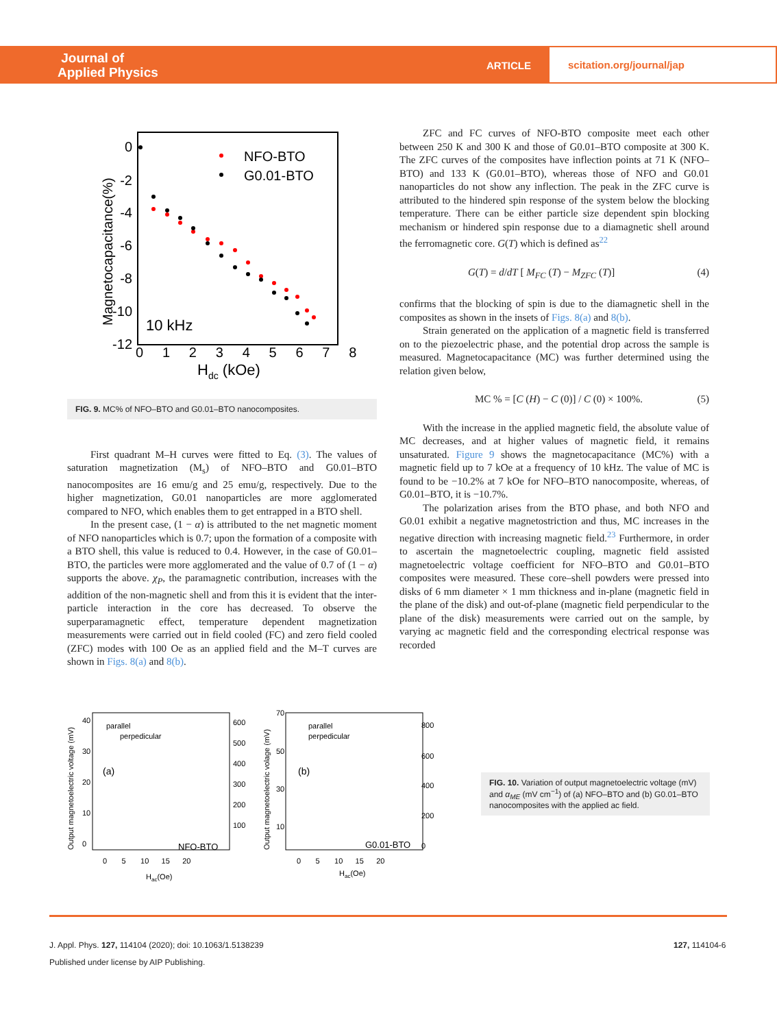Journal of
Applied Physics
ARTICLE
scitation.org/journal/jap
0
-2
-4
-6
-8
-10
-12
0 1 2 3 4 5 6 7 8
Hdc (kOe)
Magnetocapacitance(%)
NFO-BTO
G0.01-BTO
10 kHz
FIG. 9. MC% of NFO–BTO and G0.01–BTO nanocomposites.
First quadrant M–H curves were fitted to Eq. (3). The values of saturation magnetization (M<sub>s</sub>) of NFO–BTO and G0.01–BTO nanocomposites are 16 emu/g and 25 emu/g, respectively. Due to the higher magnetization, G0.01 nanoparticles are more agglomerated compared to NFO, which enables them to get entrapped in a BTO shell.
In the present case, (1 − α) is attributed to the net magnetic moment of NFO nanoparticles which is 0.7; upon the formation of a composite with a BTO shell, this value is reduced to 0.4. However, in the case of G0.01–BTO, the particles were more agglomerated and the value of 0.7 of (1 − α) supports the above. χ<sub>P</sub>, the paramagnetic contribution, increases with the addition of the non-magnetic shell and from this it is evident that the inter-particle interaction in the core has decreased. To observe the superparamagnetic effect, temperature dependent magnetization measurements were carried out in field cooled (FC) and zero field cooled (ZFC) modes with 100 Oe as an applied field and the M–T curves are shown in Figs. 8(a) and 8(b).
ZFC and FC curves of NFO-BTO composite meet each other between 250 K and 300 K and those of G0.01–BTO composite at 300 K. The ZFC curves of the composites have inflection points at 71 K (NFO–BTO) and 133 K (G0.01–BTO), whereas those of NFO and G0.01 nanoparticles do not show any inflection. The peak in the ZFC curve is attributed to the hindered spin response of the system below the blocking temperature. There can be either particle size dependent spin blocking mechanism or hindered spin response due to a diamagnetic shell around the ferromagnetic core. G(T) which is defined as<sup>22</sup>
G(T) = d/dT [ M<sub>FC</sub> (T) − M<sub>ZFC</sub> (T)] (4)
confirms that the blocking of spin is due to the diamagnetic shell in the composites as shown in the insets of Figs. 8(a) and 8(b).
Strain generated on the application of a magnetic field is transferred on to the piezoelectric phase, and the potential drop across the sample is measured. Magnetocapacitance (MC) was further determined using the relation given below,
MC % = [C (H) − C (0)] / C (0) × 100%. (5)
With the increase in the applied magnetic field, the absolute value of MC decreases, and at higher values of magnetic field, it remains unsaturated. Figure 9 shows the magnetocapacitance (MC%) with a magnetic field up to 7 kOe at a frequency of 10 kHz. The value of MC is found to be −10.2% at 7 kOe for NFO–BTO nanocomposite, whereas, of G0.01–BTO, it is −10.7%.
The polarization arises from the BTO phase, and both NFO and G0.01 exhibit a negative magnetostriction and thus, MC increases in the negative direction with increasing magnetic field.<sup>23</sup> Furthermore, in order to ascertain the magnetoelectric coupling, magnetic field assisted magnetoelectric voltage coefficient for NFO–BTO and G0.01–BTO composites were measured. These core–shell powders were pressed into disks of 6 mm diameter × 1 mm thickness and in-plane (magnetic field in the plane of the disk) and out-of-plane (magnetic field perpendicular to the plane of the disk) measurements were carried out on the sample, by varying ac magnetic field and the corresponding electrical response was recorded
Output magnetoelectric voltage (mV)
parallel
perpedicular
(a)
NFO-BTO
600
500
400
300
200
100
0 5 10 15 20
Hac(Oe)
40
30
20
10
0
Output magnetoelectric volage (mV)
parallel
perpedicular
(b)
G0.01-BTO
800
600
400
200
0
0 5 10 15 20
Hac(Oe)
70
50
30
10
FIG. 10. Variation of output magnetoelectric voltage (mV) and α<sub>ME</sub> (mV cm<sup>−1</sup>) of (a) NFO–BTO and (b) G0.01–BTO nanocomposites with the applied ac field.
J. Appl. Phys. 127, 114104 (2020); doi: 10.1063/1.5138239
127, 114104-6
Published under license by AIP Publishing.